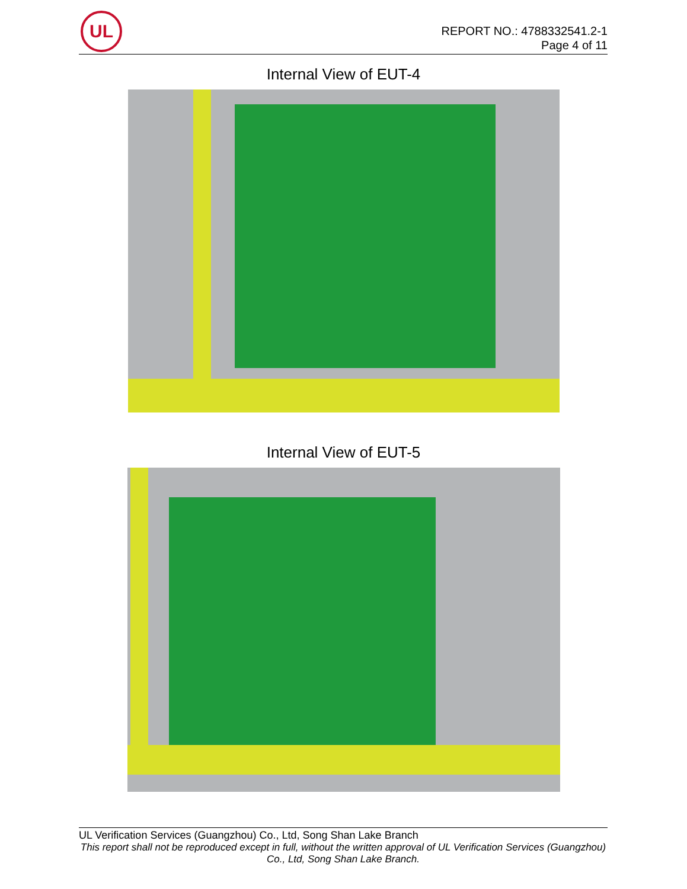UL
REPORT NO.: 4788332541.2-1
Page 4 of 11
Internal View of EUT-4
Internal View of EUT-5
UL Verification Services (Guangzhou) Co., Ltd, Song Shan Lake Branch
This report shall not be reproduced except in full, without the written approval of UL Verification Services (Guangzhou) Co., Ltd, Song Shan Lake Branch.